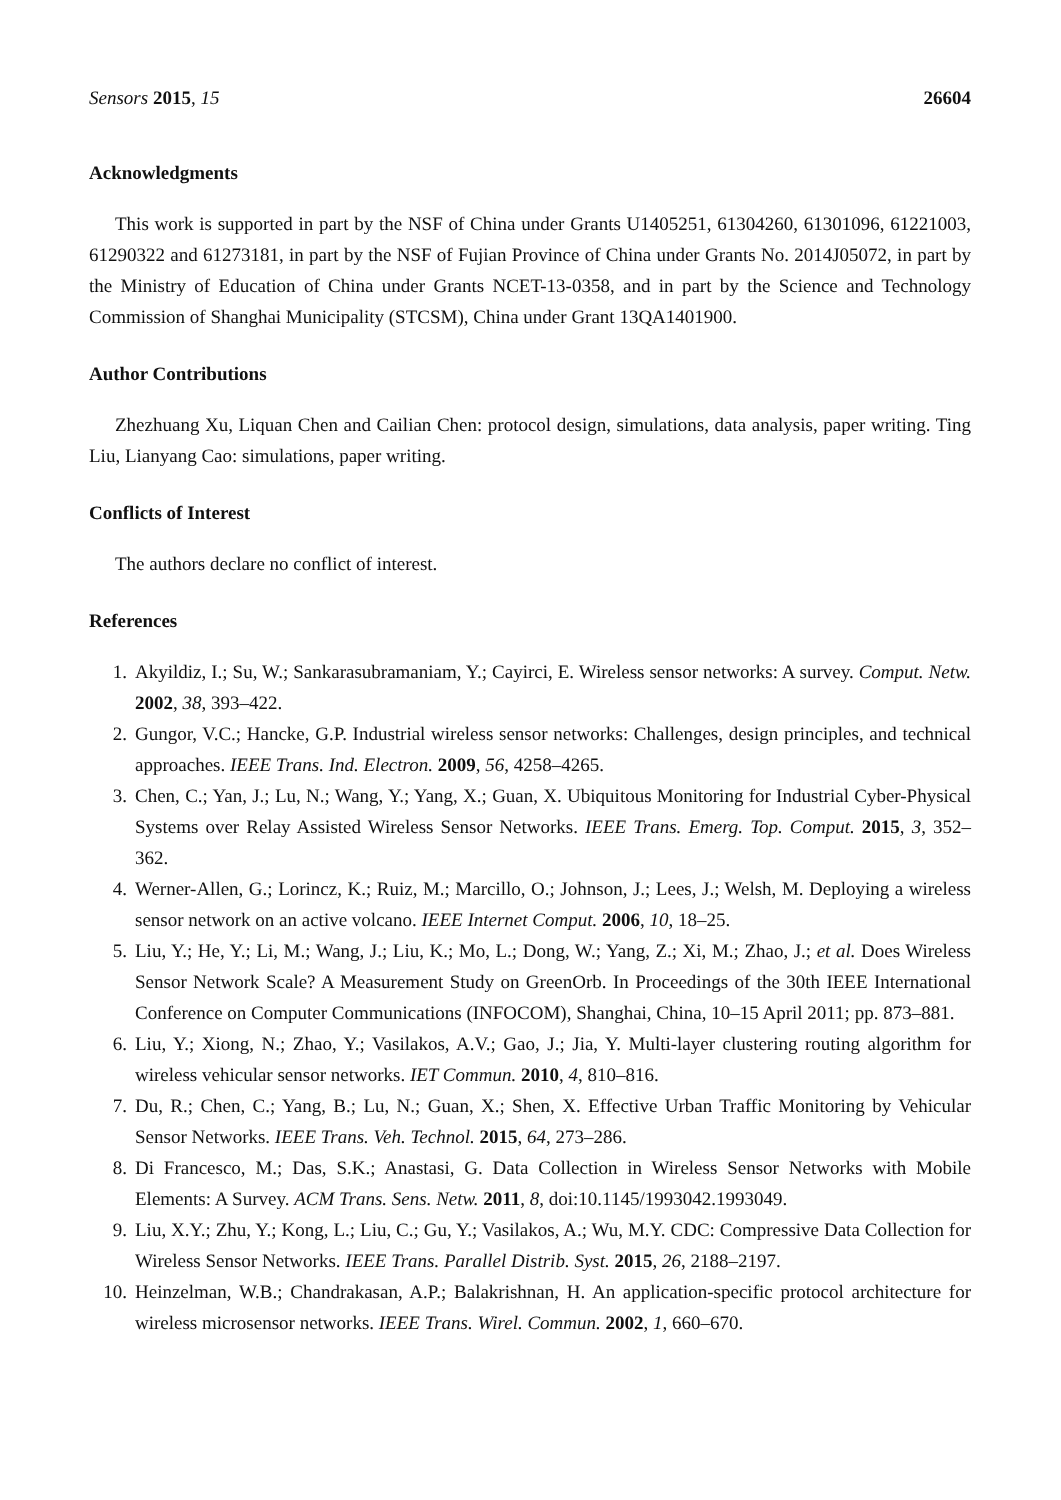Sensors 2015, 15 26604
Acknowledgments
This work is supported in part by the NSF of China under Grants U1405251, 61304260, 61301096, 61221003, 61290322 and 61273181, in part by the NSF of Fujian Province of China under Grants No. 2014J05072, in part by the Ministry of Education of China under Grants NCET-13-0358, and in part by the Science and Technology Commission of Shanghai Municipality (STCSM), China under Grant 13QA1401900.
Author Contributions
Zhezhuang Xu, Liquan Chen and Cailian Chen: protocol design, simulations, data analysis, paper writing. Ting Liu, Lianyang Cao: simulations, paper writing.
Conflicts of Interest
The authors declare no conflict of interest.
References
1. Akyildiz, I.; Su, W.; Sankarasubramaniam, Y.; Cayirci, E. Wireless sensor networks: A survey. Comput. Netw. 2002, 38, 393–422.
2. Gungor, V.C.; Hancke, G.P. Industrial wireless sensor networks: Challenges, design principles, and technical approaches. IEEE Trans. Ind. Electron. 2009, 56, 4258–4265.
3. Chen, C.; Yan, J.; Lu, N.; Wang, Y.; Yang, X.; Guan, X. Ubiquitous Monitoring for Industrial Cyber-Physical Systems over Relay Assisted Wireless Sensor Networks. IEEE Trans. Emerg. Top. Comput. 2015, 3, 352–362.
4. Werner-Allen, G.; Lorincz, K.; Ruiz, M.; Marcillo, O.; Johnson, J.; Lees, J.; Welsh, M. Deploying a wireless sensor network on an active volcano. IEEE Internet Comput. 2006, 10, 18–25.
5. Liu, Y.; He, Y.; Li, M.; Wang, J.; Liu, K.; Mo, L.; Dong, W.; Yang, Z.; Xi, M.; Zhao, J.; et al. Does Wireless Sensor Network Scale? A Measurement Study on GreenOrb. In Proceedings of the 30th IEEE International Conference on Computer Communications (INFOCOM), Shanghai, China, 10–15 April 2011; pp. 873–881.
6. Liu, Y.; Xiong, N.; Zhao, Y.; Vasilakos, A.V.; Gao, J.; Jia, Y. Multi-layer clustering routing algorithm for wireless vehicular sensor networks. IET Commun. 2010, 4, 810–816.
7. Du, R.; Chen, C.; Yang, B.; Lu, N.; Guan, X.; Shen, X. Effective Urban Traffic Monitoring by Vehicular Sensor Networks. IEEE Trans. Veh. Technol. 2015, 64, 273–286.
8. Di Francesco, M.; Das, S.K.; Anastasi, G. Data Collection in Wireless Sensor Networks with Mobile Elements: A Survey. ACM Trans. Sens. Netw. 2011, 8, doi:10.1145/1993042.1993049.
9. Liu, X.Y.; Zhu, Y.; Kong, L.; Liu, C.; Gu, Y.; Vasilakos, A.; Wu, M.Y. CDC: Compressive Data Collection for Wireless Sensor Networks. IEEE Trans. Parallel Distrib. Syst. 2015, 26, 2188–2197.
10. Heinzelman, W.B.; Chandrakasan, A.P.; Balakrishnan, H. An application-specific protocol architecture for wireless microsensor networks. IEEE Trans. Wirel. Commun. 2002, 1, 660–670.